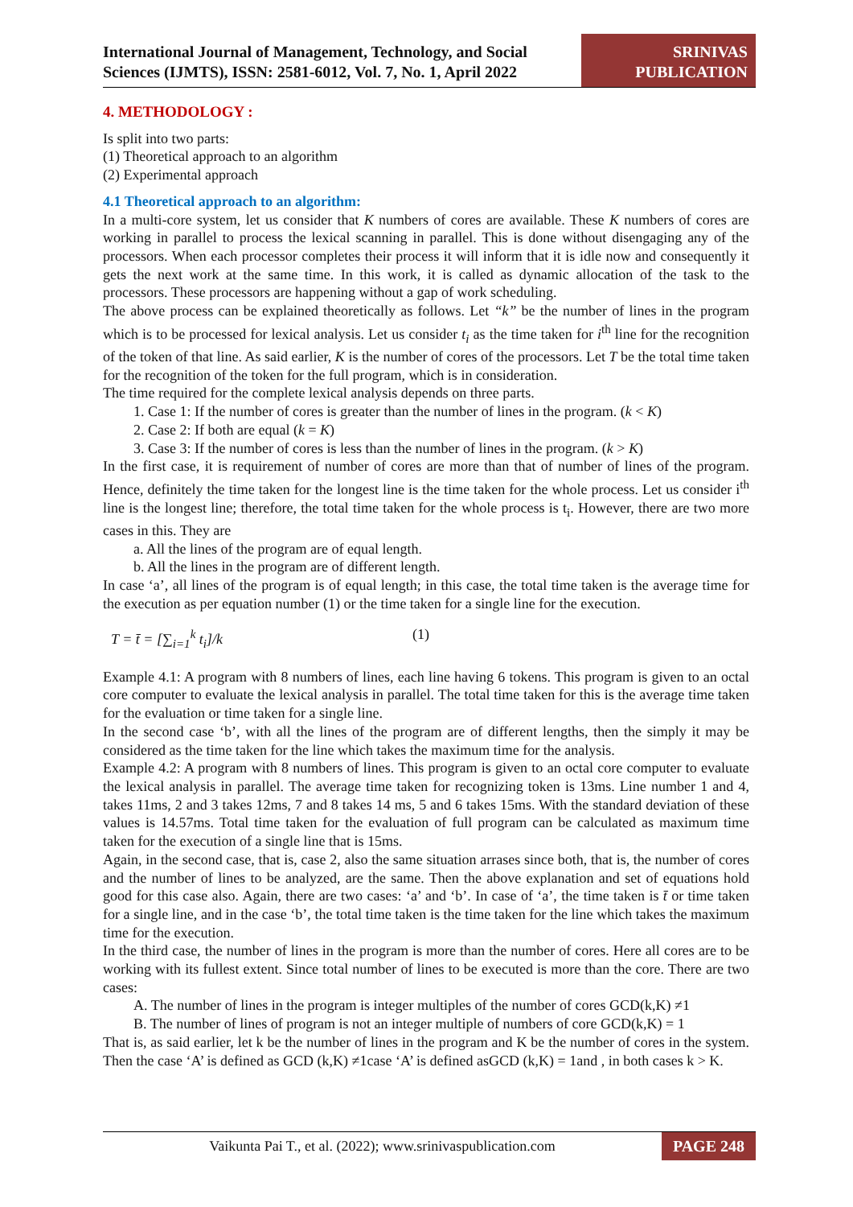International Journal of Management, Technology, and Social Sciences (IJMTS), ISSN: 2581-6012, Vol. 7, No. 1, April 2022
SRINIVAS
PUBLICATION
4. METHODOLOGY :
Is split into two parts:
(1) Theoretical approach to an algorithm
(2) Experimental approach
4.1 Theoretical approach to an algorithm:
In a multi-core system, let us consider that K numbers of cores are available. These K numbers of cores are working in parallel to process the lexical scanning in parallel. This is done without disengaging any of the processors. When each processor completes their process it will inform that it is idle now and consequently it gets the next work at the same time. In this work, it is called as dynamic allocation of the task to the processors. These processors are happening without a gap of work scheduling.
The above process can be explained theoretically as follows. Let “k” be the number of lines in the program which is to be processed for lexical analysis. Let us consider t<sub>i</sub> as the time taken for i<sup>th</sup> line for the recognition of the token of that line. As said earlier, K is the number of cores of the processors. Let T be the total time taken for the recognition of the token for the full program, which is in consideration.
The time required for the complete lexical analysis depends on three parts.
1. Case 1: If the number of cores is greater than the number of lines in the program. (k < K)
2. Case 2: If both are equal (k = K)
3. Case 3: If the number of cores is less than the number of lines in the program. (k > K)
In the first case, it is requirement of number of cores are more than that of number of lines of the program. Hence, definitely the time taken for the longest line is the time taken for the whole process. Let us consider i<sup>th</sup> line is the longest line; therefore, the total time taken for the whole process is t<sub>i</sub>. However, there are two more cases in this. They are
a. All the lines of the program are of equal length.
b. All the lines in the program are of different length.
In case ‘a’, all lines of the program is of equal length; in this case, the total time taken is the average time for the execution as per equation number (1) or the time taken for a single line for the execution.
T = t̄ = [∑<sub>i=1</sub><sup>k</sup> t<sub>i</sub>]/k (1)
Example 4.1: A program with 8 numbers of lines, each line having 6 tokens. This program is given to an octal core computer to evaluate the lexical analysis in parallel. The total time taken for this is the average time taken for the evaluation or time taken for a single line.
In the second case ‘b’, with all the lines of the program are of different lengths, then the simply it may be considered as the time taken for the line which takes the maximum time for the analysis.
Example 4.2: A program with 8 numbers of lines. This program is given to an octal core computer to evaluate the lexical analysis in parallel. The average time taken for recognizing token is 13ms. Line number 1 and 4, takes 11ms, 2 and 3 takes 12ms, 7 and 8 takes 14 ms, 5 and 6 takes 15ms. With the standard deviation of these values is 14.57ms. Total time taken for the evaluation of full program can be calculated as maximum time taken for the execution of a single line that is 15ms.
Again, in the second case, that is, case 2, also the same situation arrases since both, that is, the number of cores and the number of lines to be analyzed, are the same. Then the above explanation and set of equations hold good for this case also. Again, there are two cases: ‘a’ and ‘b’. In case of ‘a’, the time taken is t̄ or time taken for a single line, and in the case ‘b’, the total time taken is the time taken for the line which takes the maximum time for the execution.
In the third case, the number of lines in the program is more than the number of cores. Here all cores are to be working with its fullest extent. Since total number of lines to be executed is more than the core. There are two cases:
A. The number of lines in the program is integer multiples of the number of cores GCD(k,K) ≠1
B. The number of lines of program is not an integer multiple of numbers of core GCD(k,K) = 1
That is, as said earlier, let k be the number of lines in the program and K be the number of cores in the system. Then the case ‘A’ is defined as GCD (k,K) ≠1case ‘A’ is defined asGCD (k,K) = 1and , in both cases k > K.
Vaikunta Pai T., et al. (2022); www.srinivaspublication.com
PAGE 248